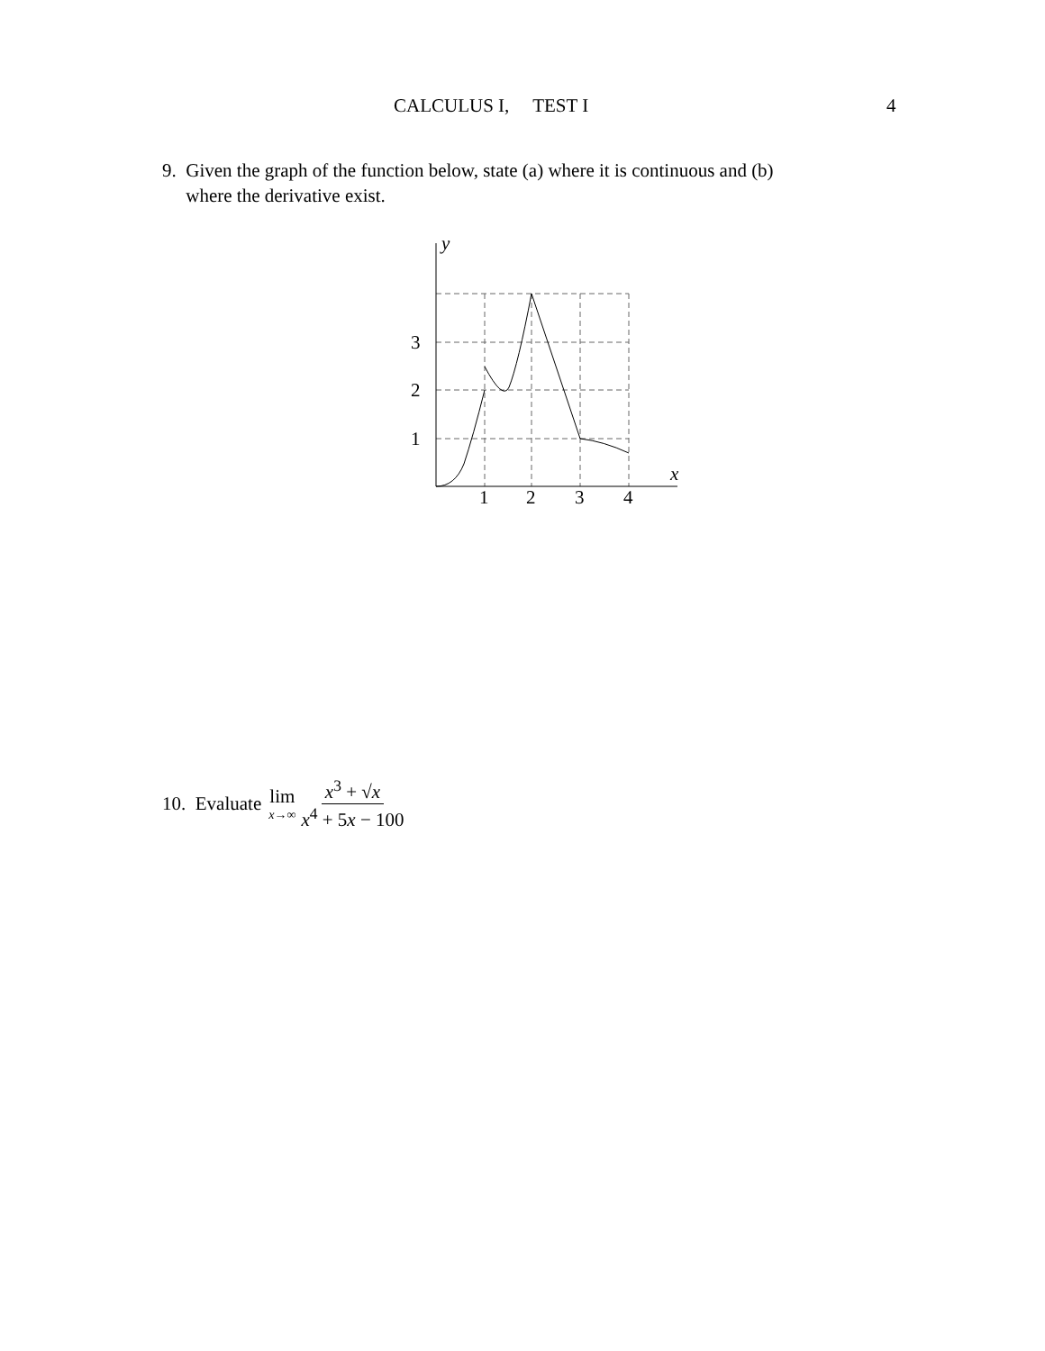CALCULUS I, TEST I 4
9. Given the graph of the function below, state (a) where it is continuous and (b)
where the derivative exist.
y
x
3
2
1
1
2
3
4
10. Evaluate lim x→∞ x<sup>3</sup> + √x x<sup>4</sup> + 5x − 100